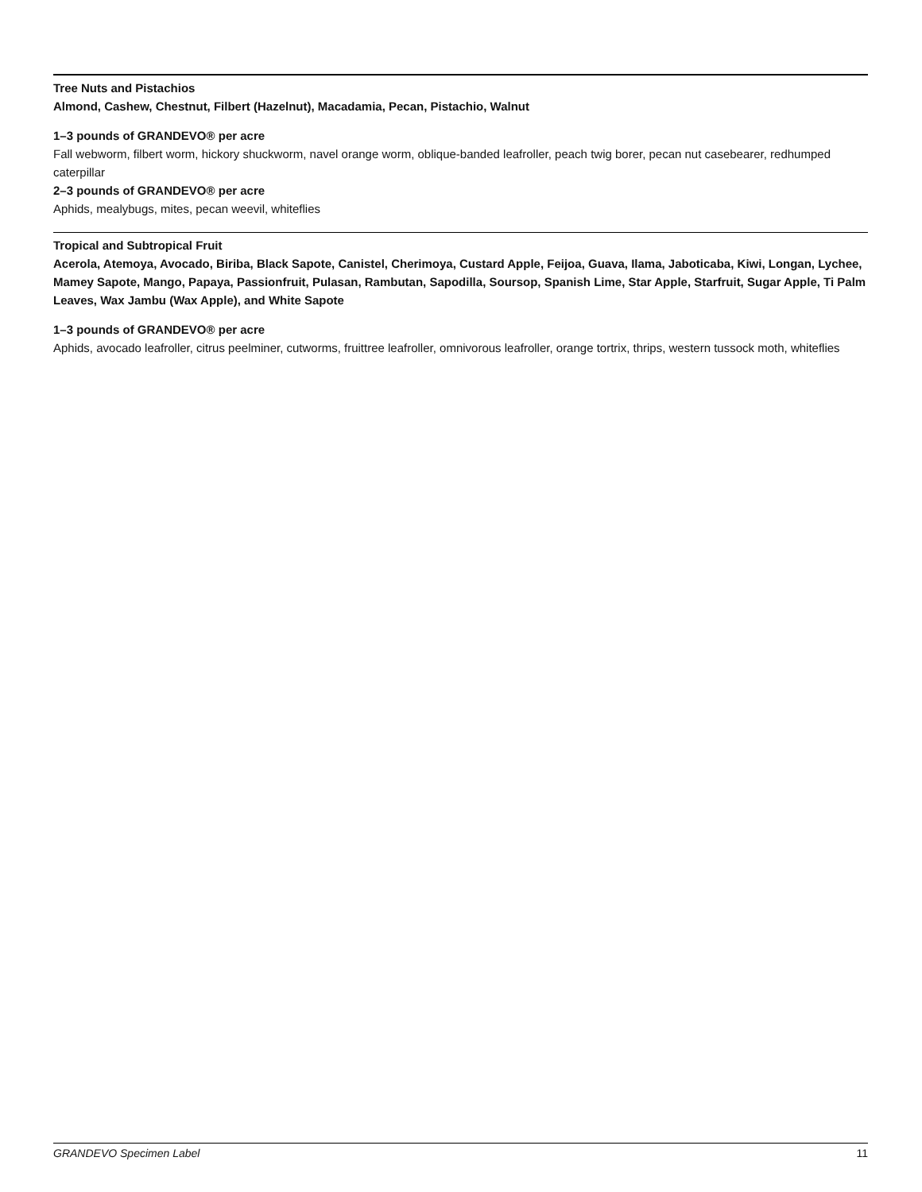Tree Nuts and Pistachios
Almond, Cashew, Chestnut, Filbert (Hazelnut), Macadamia, Pecan, Pistachio, Walnut
1–3 pounds of GRANDEVO® per acre
Fall webworm, filbert worm, hickory shuckworm, navel orange worm, oblique-banded leafroller, peach twig borer, pecan nut casebearer, redhumped caterpillar
2–3 pounds of GRANDEVO® per acre
Aphids, mealybugs, mites, pecan weevil, whiteflies
Tropical and Subtropical Fruit
Acerola, Atemoya, Avocado, Biriba, Black Sapote, Canistel, Cherimoya, Custard Apple, Feijoa, Guava, Ilama, Jaboticaba, Kiwi, Longan, Lychee, Mamey Sapote, Mango, Papaya, Passionfruit, Pulasan, Rambutan, Sapodilla, Soursop, Spanish Lime, Star Apple, Starfruit, Sugar Apple, Ti Palm Leaves, Wax Jambu (Wax Apple), and White Sapote
1–3 pounds of GRANDEVO® per acre
Aphids, avocado leafroller, citrus peelminer, cutworms, fruittree leafroller, omnivorous leafroller, orange tortrix, thrips, western tussock moth, whiteflies
GRANDEVO Specimen Label 11